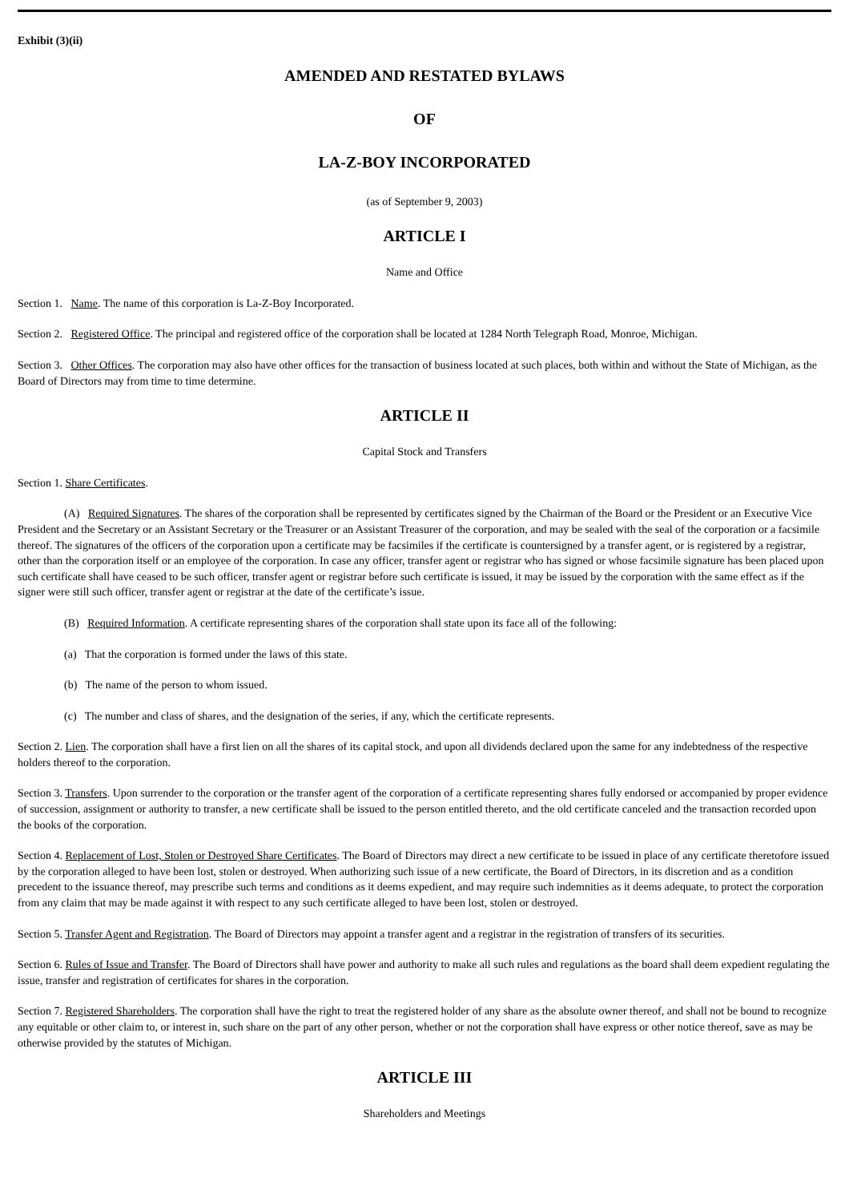Exhibit (3)(ii)
AMENDED AND RESTATED BYLAWS
OF
LA-Z-BOY INCORPORATED
(as of September 9, 2003)
ARTICLE I
Name and Office
Section 1. Name. The name of this corporation is La-Z-Boy Incorporated.
Section 2. Registered Office. The principal and registered office of the corporation shall be located at 1284 North Telegraph Road, Monroe, Michigan.
Section 3. Other Offices. The corporation may also have other offices for the transaction of business located at such places, both within and without the State of Michigan, as the Board of Directors may from time to time determine.
ARTICLE II
Capital Stock and Transfers
Section 1. Share Certificates.
(A) Required Signatures. The shares of the corporation shall be represented by certificates signed by the Chairman of the Board or the President or an Executive Vice President and the Secretary or an Assistant Secretary or the Treasurer or an Assistant Treasurer of the corporation, and may be sealed with the seal of the corporation or a facsimile thereof. The signatures of the officers of the corporation upon a certificate may be facsimiles if the certificate is countersigned by a transfer agent, or is registered by a registrar, other than the corporation itself or an employee of the corporation. In case any officer, transfer agent or registrar who has signed or whose facsimile signature has been placed upon such certificate shall have ceased to be such officer, transfer agent or registrar before such certificate is issued, it may be issued by the corporation with the same effect as if the signer were still such officer, transfer agent or registrar at the date of the certificate’s issue.
(B) Required Information. A certificate representing shares of the corporation shall state upon its face all of the following:
(a) That the corporation is formed under the laws of this state.
(b) The name of the person to whom issued.
(c) The number and class of shares, and the designation of the series, if any, which the certificate represents.
Section 2. Lien. The corporation shall have a first lien on all the shares of its capital stock, and upon all dividends declared upon the same for any indebtedness of the respective holders thereof to the corporation.
Section 3. Transfers. Upon surrender to the corporation or the transfer agent of the corporation of a certificate representing shares fully endorsed or accompanied by proper evidence of succession, assignment or authority to transfer, a new certificate shall be issued to the person entitled thereto, and the old certificate canceled and the transaction recorded upon the books of the corporation.
Section 4. Replacement of Lost, Stolen or Destroyed Share Certificates. The Board of Directors may direct a new certificate to be issued in place of any certificate theretofore issued by the corporation alleged to have been lost, stolen or destroyed. When authorizing such issue of a new certificate, the Board of Directors, in its discretion and as a condition precedent to the issuance thereof, may prescribe such terms and conditions as it deems expedient, and may require such indemnities as it deems adequate, to protect the corporation from any claim that may be made against it with respect to any such certificate alleged to have been lost, stolen or destroyed.
Section 5. Transfer Agent and Registration. The Board of Directors may appoint a transfer agent and a registrar in the registration of transfers of its securities.
Section 6. Rules of Issue and Transfer. The Board of Directors shall have power and authority to make all such rules and regulations as the board shall deem expedient regulating the issue, transfer and registration of certificates for shares in the corporation.
Section 7. Registered Shareholders. The corporation shall have the right to treat the registered holder of any share as the absolute owner thereof, and shall not be bound to recognize any equitable or other claim to, or interest in, such share on the part of any other person, whether or not the corporation shall have express or other notice thereof, save as may be otherwise provided by the statutes of Michigan.
ARTICLE III
Shareholders and Meetings